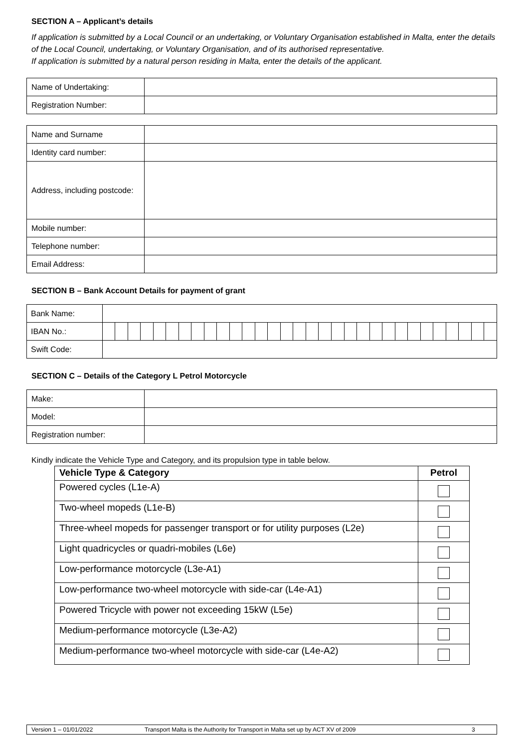SECTION A – Applicant’s details
If application is submitted by a Local Council or an undertaking, or Voluntary Organisation established in Malta, enter the details of the Local Council, undertaking, or Voluntary Organisation, and of its authorised representative.
If application is submitted by a natural person residing in Malta, enter the details of the applicant.
| Name of Undertaking: | |
| Registration Number: | |
| Name and Surname | |
| Identity card number: | |
| Address, including postcode: | |
| Mobile number: | |
| Telephone number: | |
| Email Address: | |
SECTION B – Bank Account Details for payment of grant
| Bank Name: | | | | | | | | | | | | | | | | | | | | | | | | | | | | | | | |
| IBAN No.: | | | | | | | | | | | | | | | | | | | | | | | | | | | | | | | |
| Swift Code: | | | | | | | | | | | | | | | | | | | | | | | | | | | | | | | |
SECTION C – Details of the Category L Petrol Motorcycle
| Make: | |
| Model: | |
| Registration number: | |
Kindly indicate the Vehicle Type and Category, and its propulsion type in table below.
| Vehicle Type & Category | Petrol |
| --- | --- |
| Powered cycles (L1e-A) | |
| Two-wheel mopeds (L1e-B) | |
| Three-wheel mopeds for passenger transport or for utility purposes (L2e) | |
| Light quadricycles or quadri-mobiles (L6e) | |
| Low-performance motorcycle (L3e-A1) | |
| Low-performance two-wheel motorcycle with side-car (L4e-A1) | |
| Powered Tricycle with power not exceeding 15kW (L5e) | |
| Medium-performance motorcycle (L3e-A2) | |
| Medium-performance two-wheel motorcycle with side-car (L4e-A2) | |
Version 1 – 01/01/2022 Transport Malta is the Authority for Transport in Malta set up by ACT XV of 2009 3